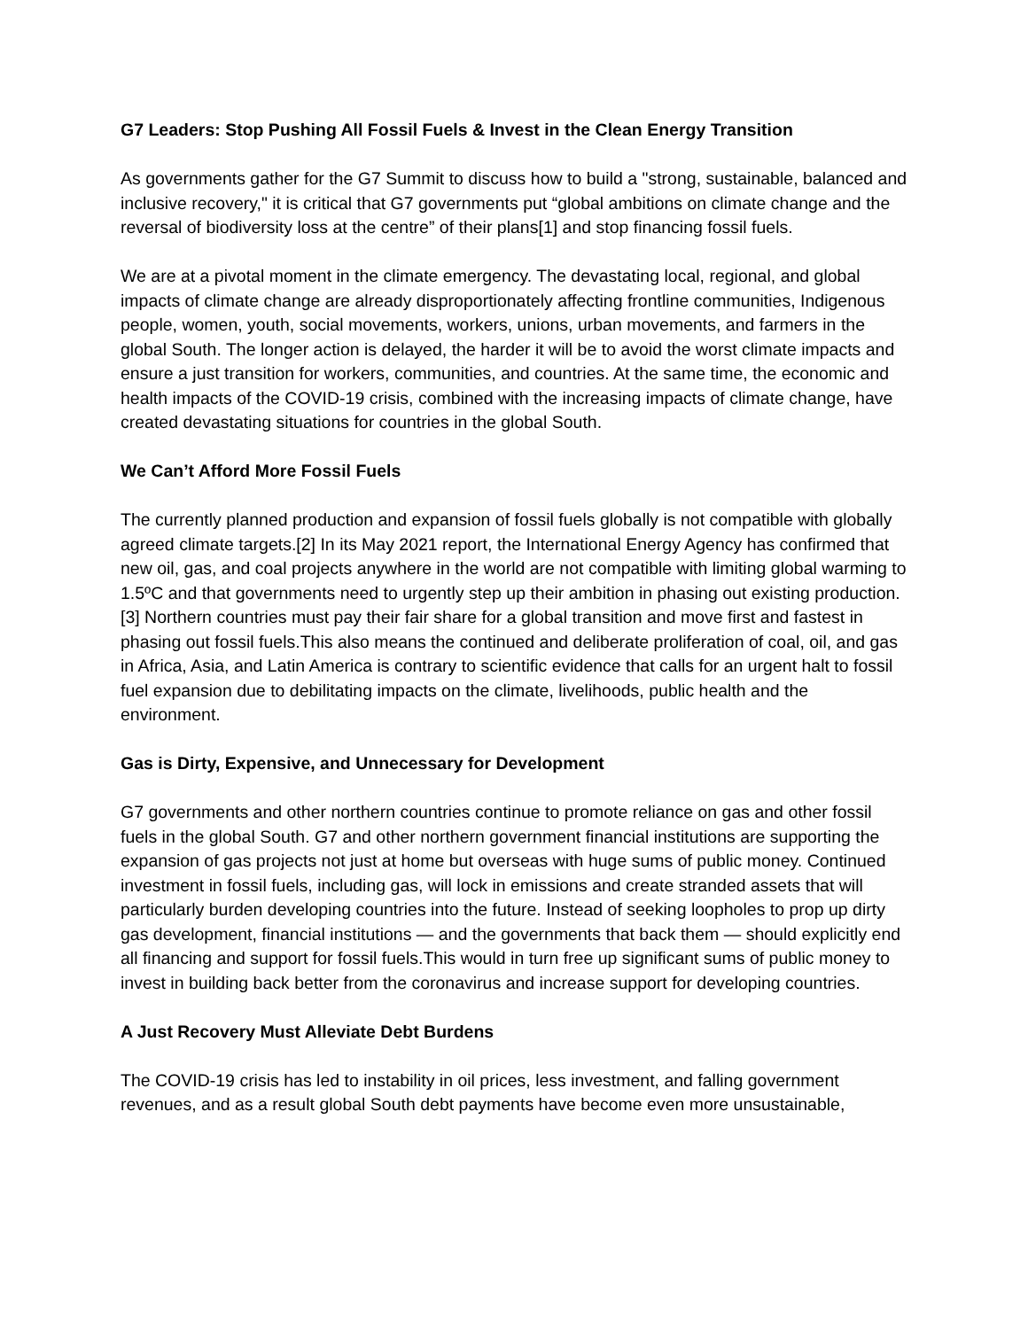G7 Leaders: Stop Pushing All Fossil Fuels & Invest in the Clean Energy Transition
As governments gather for the G7 Summit to discuss how to build a "strong, sustainable, balanced and inclusive recovery," it is critical that G7 governments put “global ambitions on climate change and the reversal of biodiversity loss at the centre” of their plans[1] and stop financing fossil fuels.
We are at a pivotal moment in the climate emergency. The devastating local, regional, and global impacts of climate change are already disproportionately affecting frontline communities, Indigenous people, women, youth, social movements, workers, unions, urban movements, and farmers in the global South. The longer action is delayed, the harder it will be to avoid the worst climate impacts and ensure a just transition for workers, communities, and countries. At the same time, the economic and health impacts of the COVID-19 crisis, combined with the increasing impacts of climate change, have created devastating situations for countries in the global South.
We Can’t Afford More Fossil Fuels
The currently planned production and expansion of fossil fuels globally is not compatible with globally agreed climate targets.[2] In its May 2021 report, the International Energy Agency has confirmed that new oil, gas, and coal projects anywhere in the world are not compatible with limiting global warming to 1.5ºC and that governments need to urgently step up their ambition in phasing out existing production.[3] Northern countries must pay their fair share for a global transition and move first and fastest in phasing out fossil fuels.This also means the continued and deliberate proliferation of coal, oil, and gas in Africa, Asia, and Latin America is contrary to scientific evidence that calls for an urgent halt to fossil fuel expansion due to debilitating impacts on the climate, livelihoods, public health and the environment.
Gas is Dirty, Expensive, and Unnecessary for Development
G7 governments and other northern countries continue to promote reliance on gas and other fossil fuels in the global South. G7 and other northern government financial institutions are supporting the expansion of gas projects not just at home but overseas with huge sums of public money. Continued investment in fossil fuels, including gas, will lock in emissions and create stranded assets that will particularly burden developing countries into the future. Instead of seeking loopholes to prop up dirty gas development, financial institutions — and the governments that back them — should explicitly end all financing and support for fossil fuels.This would in turn free up significant sums of public money to invest in building back better from the coronavirus and increase support for developing countries.
A Just Recovery Must Alleviate Debt Burdens
The COVID-19 crisis has led to instability in oil prices, less investment, and falling government revenues, and as a result global South debt payments have become even more unsustainable,